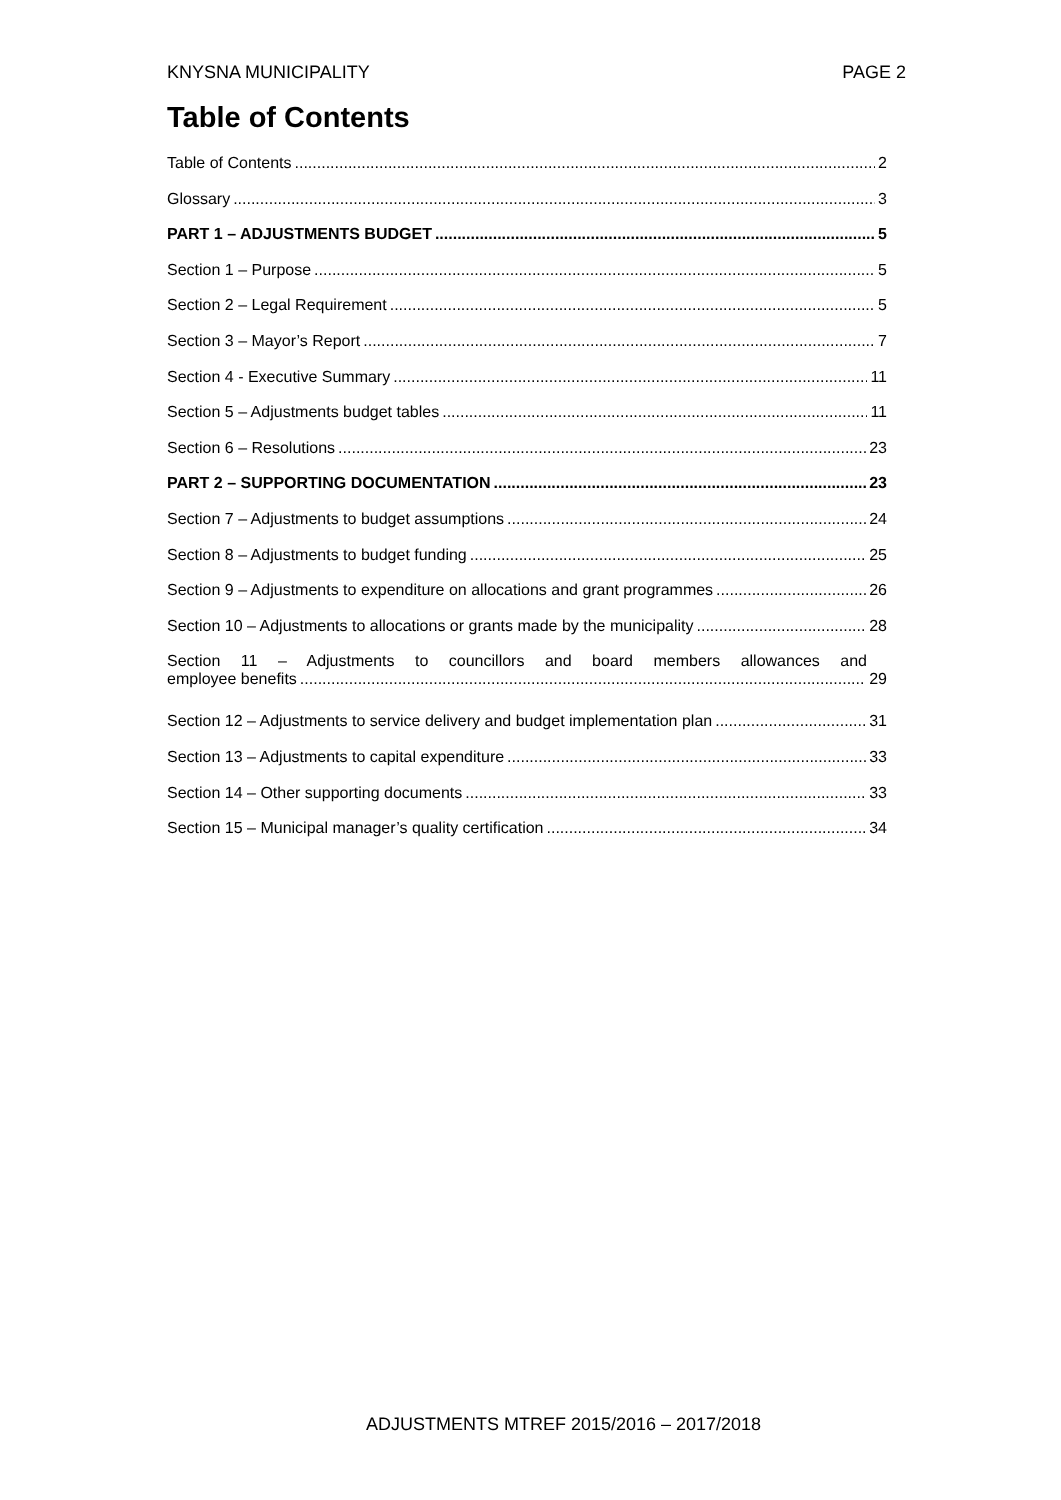KNYSNA MUNICIPALITY PAGE 2
Table of Contents
Table of Contents 2
Glossary 3
PART 1 – ADJUSTMENTS BUDGET 5
Section 1 – Purpose 5
Section 2 – Legal Requirement 5
Section 3 – Mayor’s Report 7
Section 4 - Executive Summary 11
Section 5 – Adjustments budget tables 11
Section 6 – Resolutions 23
PART 2 – SUPPORTING DOCUMENTATION 23
Section 7 – Adjustments to budget assumptions 24
Section 8 – Adjustments to budget funding 25
Section 9 – Adjustments to expenditure on allocations and grant programmes 26
Section 10 – Adjustments to allocations or grants made by the municipality 28
Section 11 – Adjustments to councillors and board members allowances and
employee benefits 29
Section 12 – Adjustments to service delivery and budget implementation plan 31
Section 13 – Adjustments to capital expenditure 33
Section 14 – Other supporting documents 33
Section 15 – Municipal manager’s quality certification 34
ADJUSTMENTS MTREF 2015/2016 – 2017/2018